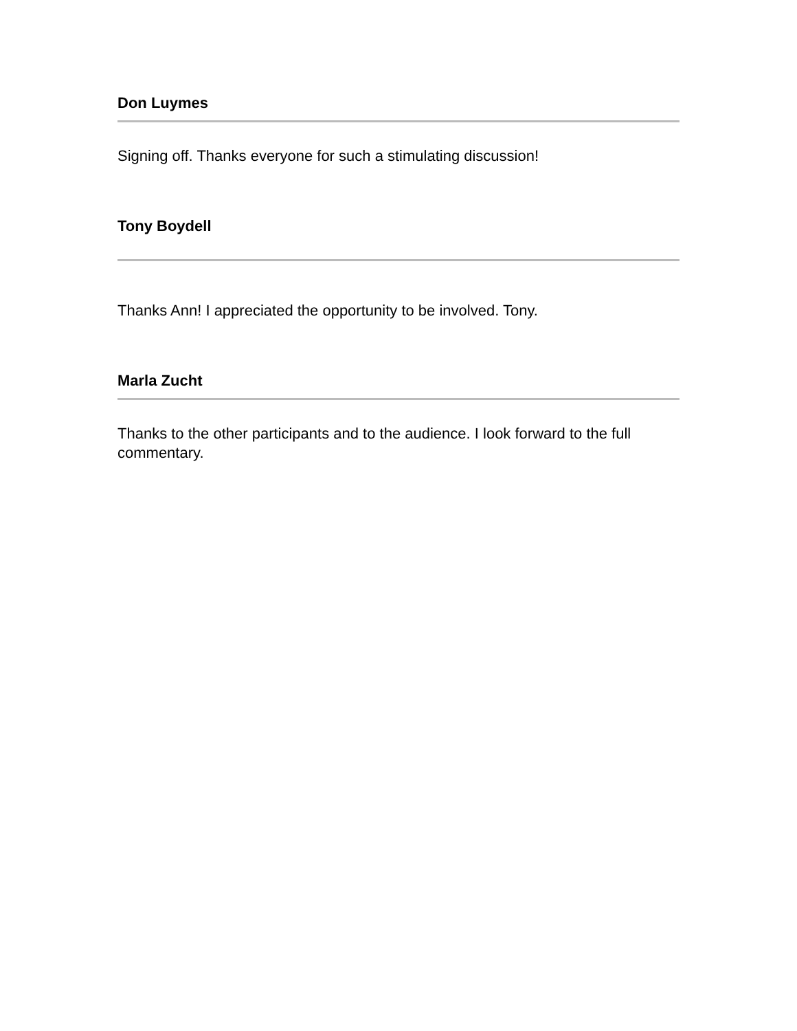Don Luymes
Signing off. Thanks everyone for such a stimulating discussion!
Tony Boydell
Thanks Ann! I appreciated the opportunity to be involved. Tony.
Marla Zucht
Thanks to the other participants and to the audience. I look forward to the full commentary.